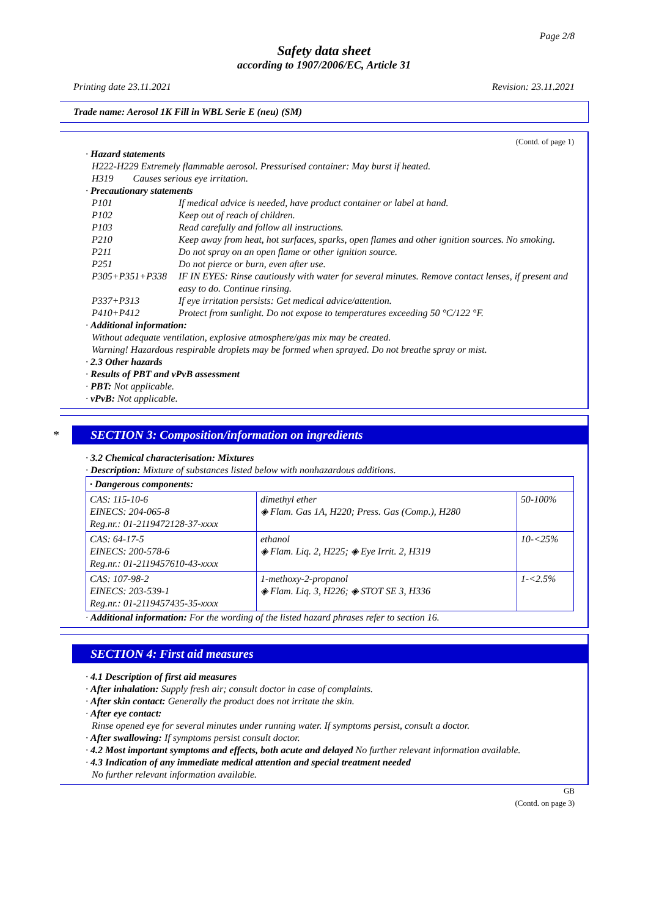Page 2/8
Safety data sheet
according to 1907/2006/EC, Article 31
Printing date 23.11.2021 Revision: 23.11.2021
Trade name: Aerosol 1K Fill in WBL Serie E (neu) (SM)
(Contd. of page 1)
· Hazard statements
H222-H229 Extremely flammable aerosol. Pressurised container: May burst if heated.
H319 Causes serious eye irritation.
· Precautionary statements
P101
If medical advice is needed, have product container or label at hand.
P102
Keep out of reach of children.
P103
Read carefully and follow all instructions.
P210
Keep away from heat, hot surfaces, sparks, open flames and other ignition sources. No smoking.
P211
Do not spray on an open flame or other ignition source.
P251
Do not pierce or burn, even after use.
P305+P351+P338
IF IN EYES: Rinse cautiously with water for several minutes. Remove contact lenses, if present and easy to do. Continue rinsing.
P337+P313
If eye irritation persists: Get medical advice/attention.
P410+P412
Protect from sunlight. Do not expose to temperatures exceeding 50 °C/122 °F.
· Additional information:
Without adequate ventilation, explosive atmosphere/gas mix may be created.
Warning! Hazardous respirable droplets may be formed when sprayed. Do not breathe spray or mist.
· 2.3 Other hazards
· Results of PBT and vPvB assessment
· PBT: Not applicable.
· vPvB: Not applicable.
* SECTION 3: Composition/information on ingredients
· 3.2 Chemical characterisation: Mixtures
· Description: Mixture of substances listed below with nonhazardous additions.
| · Dangerous components: | | |
| CAS: 115-10-6 EINECS: 204-065-8 Reg.nr.: 01-2119472128-37-xxxx | dimethyl ether ◈ Flam. Gas 1A, H220; Press. Gas (Comp.), H280 | 50-100% |
| CAS: 64-17-5 EINECS: 200-578-6 Reg.nr.: 01-2119457610-43-xxxx | ethanol ◈ Flam. Liq. 2, H225; ◈ Eye Irrit. 2, H319 | 10-<25% |
| CAS: 107-98-2 EINECS: 203-539-1 Reg.nr.: 01-2119457435-35-xxxx | 1-methoxy-2-propanol ◈ Flam. Liq. 3, H226; ◈ STOT SE 3, H336 | 1-<2.5% |
· Additional information: For the wording of the listed hazard phrases refer to section 16.
SECTION 4: First aid measures
· 4.1 Description of first aid measures
· After inhalation: Supply fresh air; consult doctor in case of complaints.
· After skin contact: Generally the product does not irritate the skin.
· After eye contact:
Rinse opened eye for several minutes under running water. If symptoms persist, consult a doctor.
· After swallowing: If symptoms persist consult doctor.
· 4.2 Most important symptoms and effects, both acute and delayed No further relevant information available.
· 4.3 Indication of any immediate medical attention and special treatment needed
No further relevant information available.
GB
(Contd. on page 3)